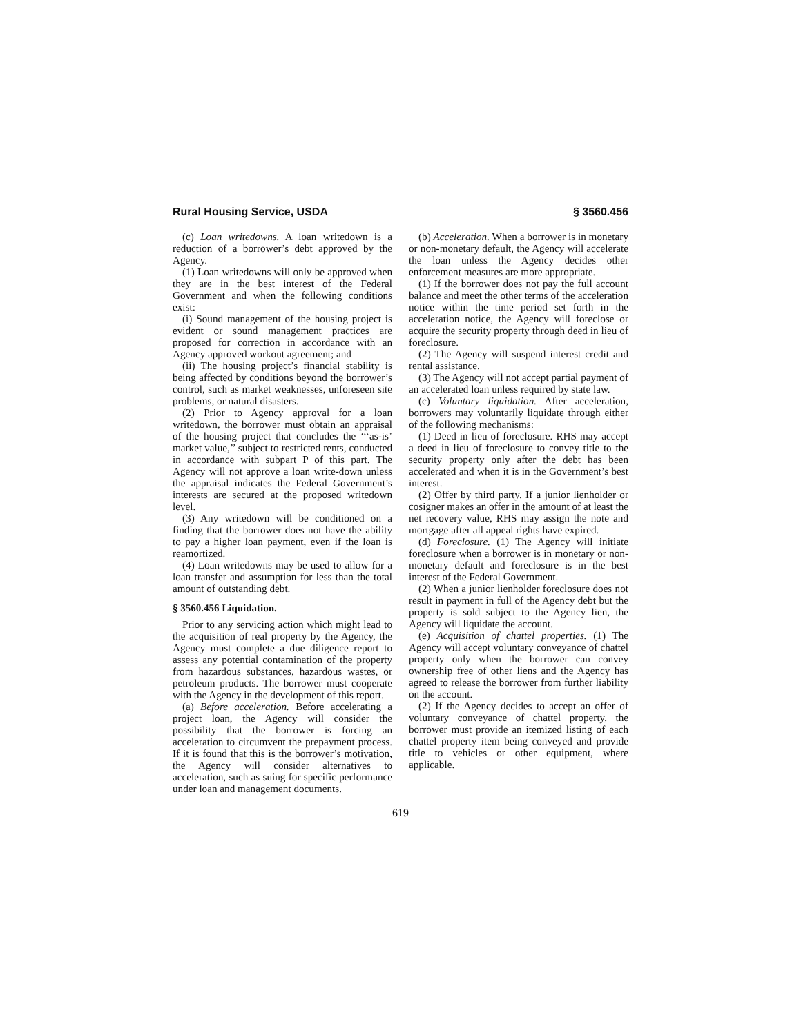Rural Housing Service, USDA § 3560.456
(c) Loan writedowns. A loan writedown is a reduction of a borrower’s debt approved by the Agency.
(1) Loan writedowns will only be approved when they are in the best interest of the Federal Government and when the following conditions exist:
(i) Sound management of the housing project is evident or sound management practices are proposed for correction in accordance with an Agency approved workout agreement; and
(ii) The housing project’s financial stability is being affected by conditions beyond the borrower’s control, such as market weaknesses, unforeseen site problems, or natural disasters.
(2) Prior to Agency approval for a loan writedown, the borrower must obtain an appraisal of the housing project that concludes the ‘‘‘as-is’ market value,’’ subject to restricted rents, conducted in accordance with subpart P of this part. The Agency will not approve a loan write-down unless the appraisal indicates the Federal Government’s interests are secured at the proposed writedown level.
(3) Any writedown will be conditioned on a finding that the borrower does not have the ability to pay a higher loan payment, even if the loan is reamortized.
(4) Loan writedowns may be used to allow for a loan transfer and assumption for less than the total amount of outstanding debt.
§ 3560.456 Liquidation.
Prior to any servicing action which might lead to the acquisition of real property by the Agency, the Agency must complete a due diligence report to assess any potential contamination of the property from hazardous substances, hazardous wastes, or petroleum products. The borrower must cooperate with the Agency in the development of this report.
(a) Before acceleration. Before accelerating a project loan, the Agency will consider the possibility that the borrower is forcing an acceleration to circumvent the prepayment process. If it is found that this is the borrower’s motivation, the Agency will consider alternatives to acceleration, such as suing for specific performance under loan and management documents.
(b) Acceleration. When a borrower is in monetary or non-monetary default, the Agency will accelerate the loan unless the Agency decides other enforcement measures are more appropriate.
(1) If the borrower does not pay the full account balance and meet the other terms of the acceleration notice within the time period set forth in the acceleration notice, the Agency will foreclose or acquire the security property through deed in lieu of foreclosure.
(2) The Agency will suspend interest credit and rental assistance.
(3) The Agency will not accept partial payment of an accelerated loan unless required by state law.
(c) Voluntary liquidation. After acceleration, borrowers may voluntarily liquidate through either of the following mechanisms:
(1) Deed in lieu of foreclosure. RHS may accept a deed in lieu of foreclosure to convey title to the security property only after the debt has been accelerated and when it is in the Government’s best interest.
(2) Offer by third party. If a junior lienholder or cosigner makes an offer in the amount of at least the net recovery value, RHS may assign the note and mortgage after all appeal rights have expired.
(d) Foreclosure. (1) The Agency will initiate foreclosure when a borrower is in monetary or non-monetary default and foreclosure is in the best interest of the Federal Government.
(2) When a junior lienholder foreclosure does not result in payment in full of the Agency debt but the property is sold subject to the Agency lien, the Agency will liquidate the account.
(e) Acquisition of chattel properties. (1) The Agency will accept voluntary conveyance of chattel property only when the borrower can convey ownership free of other liens and the Agency has agreed to release the borrower from further liability on the account.
(2) If the Agency decides to accept an offer of voluntary conveyance of chattel property, the borrower must provide an itemized listing of each chattel property item being conveyed and provide title to vehicles or other equipment, where applicable.
619